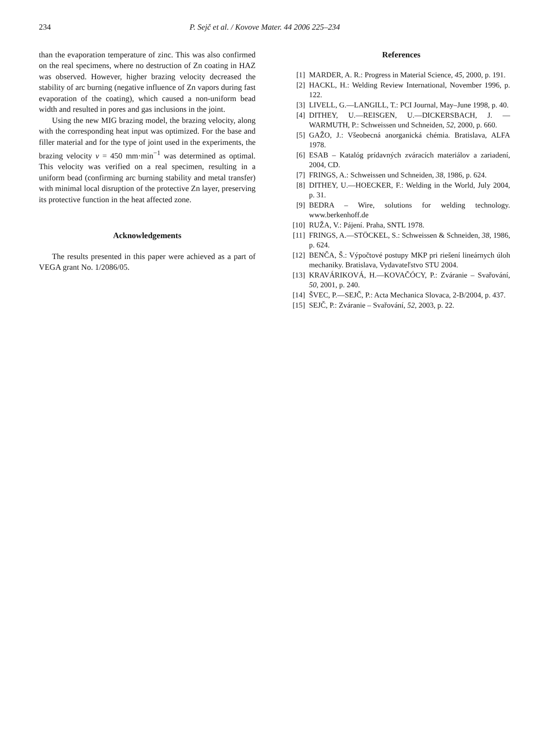234 P. Sejč et al. / Kovove Mater. 44 2006 225–234
than the evaporation temperature of zinc. This was also confirmed on the real specimens, where no destruction of Zn coating in HAZ was observed. However, higher brazing velocity decreased the stability of arc burning (negative influence of Zn vapors during fast evaporation of the coating), which caused a non-uniform bead width and resulted in pores and gas inclusions in the joint.
Using the new MIG brazing model, the brazing velocity, along with the corresponding heat input was optimized. For the base and filler material and for the type of joint used in the experiments, the brazing velocity v = 450 mm·min<sup>−1</sup> was determined as optimal. This velocity was verified on a real specimen, resulting in a uniform bead (confirming arc burning stability and metal transfer) with minimal local disruption of the protective Zn layer, preserving its protective function in the heat affected zone.
Acknowledgements
The results presented in this paper were achieved as a part of VEGA grant No. 1/2086/05.
References
[1] MARDER, A. R.: Progress in Material Science, 45, 2000, p. 191.
[2] HACKL, H.: Welding Review International, November 1996, p. 122.
[3] LIVELL, G.—LANGILL, T.: PCI Journal, May–June 1998, p. 40.
[4] DITHEY, U.—REISGEN, U.—DICKERSBACH, J. —WARMUTH, P.: Schweissen und Schneiden, 52, 2000, p. 660.
[5] GAŽO, J.: Všeobecná anorganická chémia. Bratislava, ALFA 1978.
[6] ESAB – Katalóg prídavných zváracích materiálov a zariadení, 2004, CD.
[7] FRINGS, A.: Schweissen und Schneiden, 38, 1986, p. 624.
[8] DITHEY, U.—HOECKER, F.: Welding in the World, July 2004, p. 31.
[9] BEDRA – Wire, solutions for welding technology. www.berkenhoff.de
[10] RUŽA, V.: Pájení. Praha, SNTL 1978.
[11] FRINGS, A.—STÖCKEL, S.: Schweissen & Schneiden, 38, 1986, p. 624.
[12] BENČA, Š.: Výpočtové postupy MKP pri riešení lineárnych úloh mechaniky. Bratislava, Vydavateľstvo STU 2004.
[13] KRAVÁRIKOVÁ, H.—KOVAČÓCY, P.: Zváranie – Svařování, 50, 2001, p. 240.
[14] ŠVEC, P.—SEJČ, P.: Acta Mechanica Slovaca, 2-B/2004, p. 437.
[15] SEJČ, P.: Zváranie – Svařování, 52, 2003, p. 22.